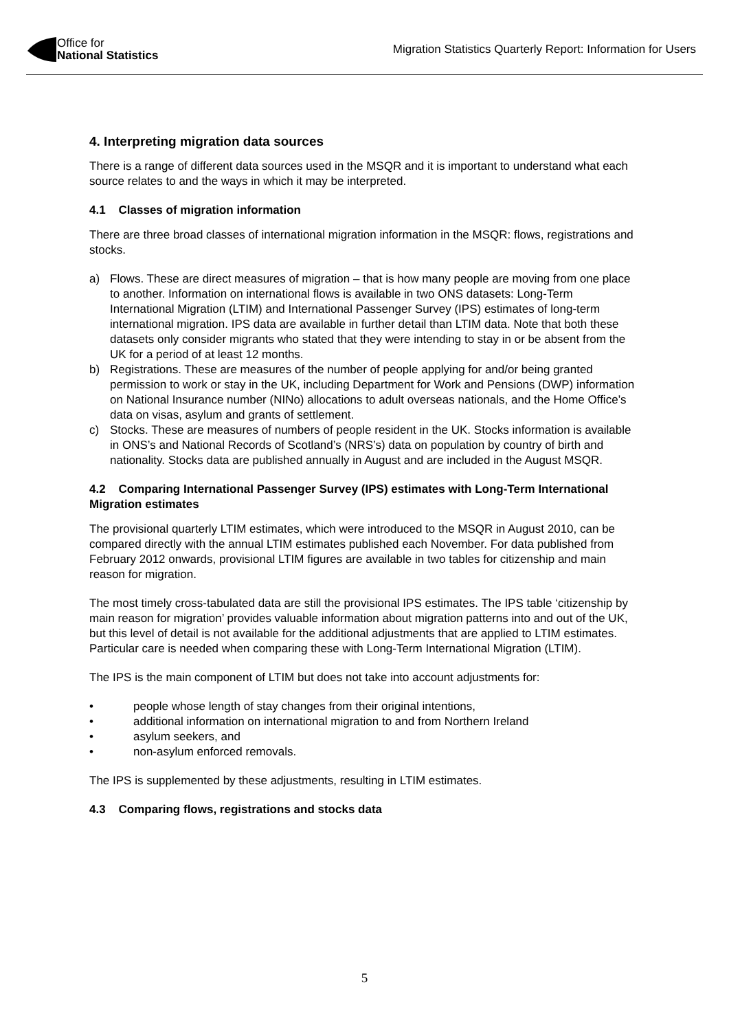Office for
National Statistics
Migration Statistics Quarterly Report: Information for Users
4. Interpreting migration data sources
There is a range of different data sources used in the MSQR and it is important to understand what each source relates to and the ways in which it may be interpreted.
4.1 Classes of migration information
There are three broad classes of international migration information in the MSQR: flows, registrations and stocks.
a) Flows. These are direct measures of migration – that is how many people are moving from one place to another. Information on international flows is available in two ONS datasets: Long-Term International Migration (LTIM) and International Passenger Survey (IPS) estimates of long-term international migration. IPS data are available in further detail than LTIM data. Note that both these datasets only consider migrants who stated that they were intending to stay in or be absent from the UK for a period of at least 12 months.
b) Registrations. These are measures of the number of people applying for and/or being granted permission to work or stay in the UK, including Department for Work and Pensions (DWP) information on National Insurance number (NINo) allocations to adult overseas nationals, and the Home Office’s data on visas, asylum and grants of settlement.
c) Stocks. These are measures of numbers of people resident in the UK. Stocks information is available in ONS’s and National Records of Scotland’s (NRS’s) data on population by country of birth and nationality. Stocks data are published annually in August and are included in the August MSQR.
4.2 Comparing International Passenger Survey (IPS) estimates with Long-Term International Migration estimates
The provisional quarterly LTIM estimates, which were introduced to the MSQR in August 2010, can be compared directly with the annual LTIM estimates published each November. For data published from February 2012 onwards, provisional LTIM figures are available in two tables for citizenship and main reason for migration.
The most timely cross-tabulated data are still the provisional IPS estimates. The IPS table ‘citizenship by main reason for migration’ provides valuable information about migration patterns into and out of the UK, but this level of detail is not available for the additional adjustments that are applied to LTIM estimates. Particular care is needed when comparing these with Long-Term International Migration (LTIM).
The IPS is the main component of LTIM but does not take into account adjustments for:
• people whose length of stay changes from their original intentions,
• additional information on international migration to and from Northern Ireland
• asylum seekers, and
• non-asylum enforced removals.
The IPS is supplemented by these adjustments, resulting in LTIM estimates.
4.3 Comparing flows, registrations and stocks data
5